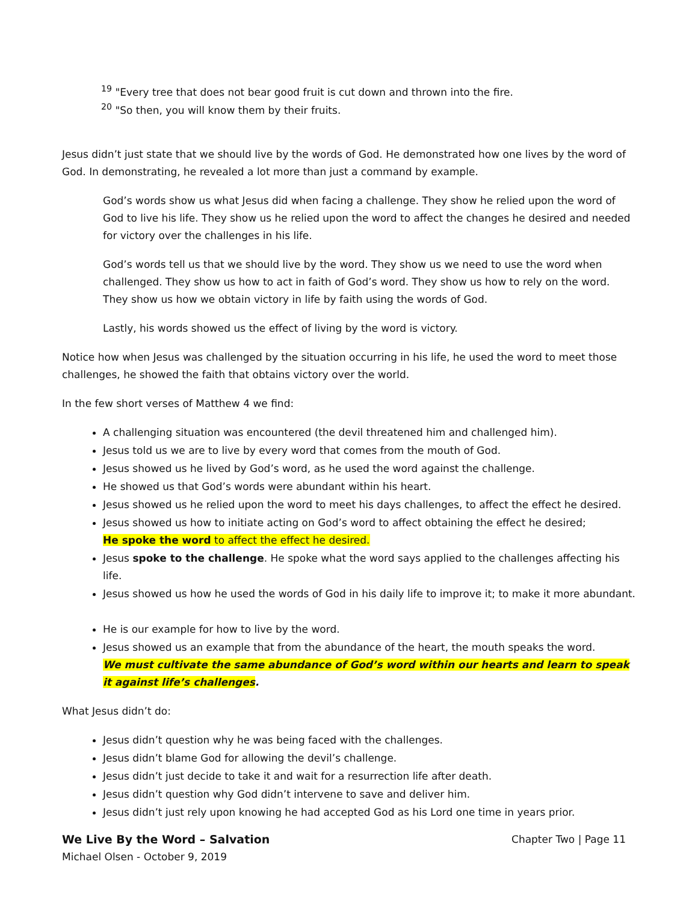<sup>19</sup> "Every tree that does not bear good fruit is cut down and thrown into the fire.
<sup>20</sup> "So then, you will know them by their fruits.
Jesus didn’t just state that we should live by the words of God. He demonstrated how one lives by the word of God. In demonstrating, he revealed a lot more than just a command by example.
God’s words show us what Jesus did when facing a challenge. They show he relied upon the word of God to live his life. They show us he relied upon the word to affect the changes he desired and needed for victory over the challenges in his life.
God’s words tell us that we should live by the word. They show us we need to use the word when challenged. They show us how to act in faith of God’s word. They show us how to rely on the word. They show us how we obtain victory in life by faith using the words of God.
Lastly, his words showed us the effect of living by the word is victory.
Notice how when Jesus was challenged by the situation occurring in his life, he used the word to meet those challenges, he showed the faith that obtains victory over the world.
In the few short verses of Matthew 4 we find:
A challenging situation was encountered (the devil threatened him and challenged him).
Jesus told us we are to live by every word that comes from the mouth of God.
Jesus showed us he lived by God’s word, as he used the word against the challenge.
He showed us that God’s words were abundant within his heart.
Jesus showed us he relied upon the word to meet his days challenges, to affect the effect he desired.
Jesus showed us how to initiate acting on God’s word to affect obtaining the effect he desired;
He spoke the word to affect the effect he desired.
Jesus spoke to the challenge. He spoke what the word says applied to the challenges affecting his life.
Jesus showed us how he used the words of God in his daily life to improve it; to make it more abundant.
He is our example for how to live by the word.
Jesus showed us an example that from the abundance of the heart, the mouth speaks the word.
We must cultivate the same abundance of God’s word within our hearts and learn to speak it against life’s challenges.
What Jesus didn’t do:
Jesus didn’t question why he was being faced with the challenges.
Jesus didn’t blame God for allowing the devil’s challenge.
Jesus didn’t just decide to take it and wait for a resurrection life after death.
Jesus didn’t question why God didn’t intervene to save and deliver him.
Jesus didn’t just rely upon knowing he had accepted God as his Lord one time in years prior.
We Live By the Word – Salvation
Michael Olsen - October 9, 2019
Chapter Two | Page 11